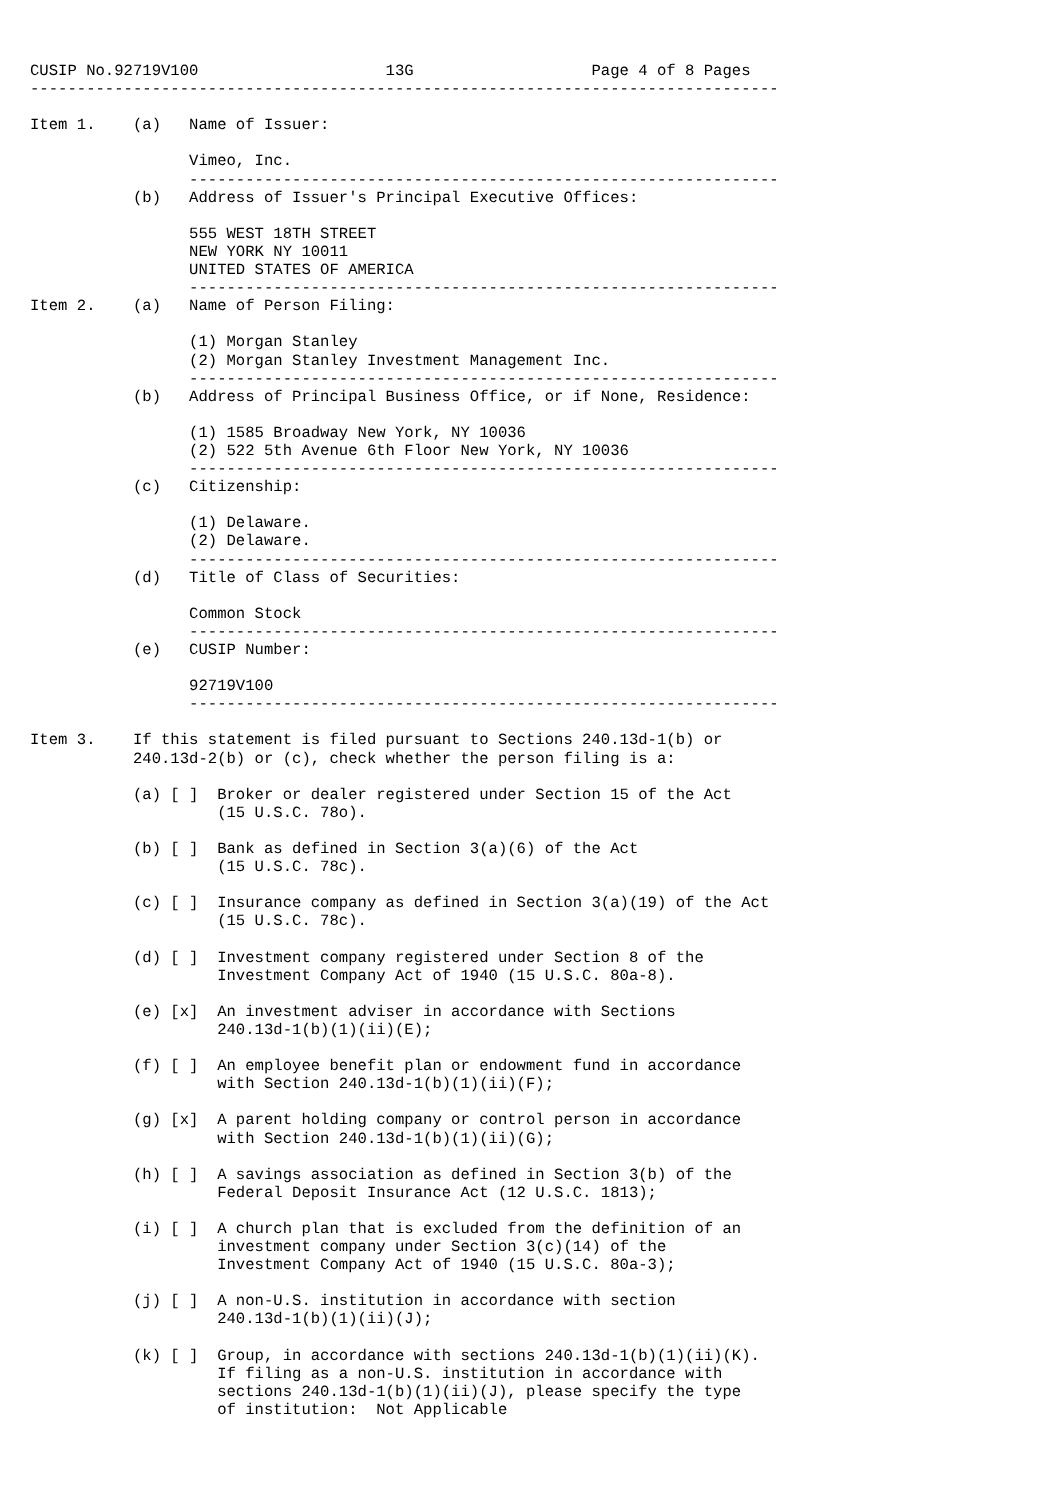CUSIP No.92719V100                    13G                   Page 4 of 8 Pages
--------------------------------------------------------------------------------

Item 1.    (a)   Name of Issuer:

                 Vimeo, Inc.
                 ---------------------------------------------------------------
           (b)   Address of Issuer's Principal Executive Offices:

                 555 WEST 18TH STREET
                 NEW YORK NY 10011
                 UNITED STATES OF AMERICA
                 ---------------------------------------------------------------
Item 2.    (a)   Name of Person Filing:

                 (1) Morgan Stanley
                 (2) Morgan Stanley Investment Management Inc.
                 ---------------------------------------------------------------
           (b)   Address of Principal Business Office, or if None, Residence:

                 (1) 1585 Broadway New York, NY 10036
                 (2) 522 5th Avenue 6th Floor New York, NY 10036
                 ---------------------------------------------------------------
           (c)   Citizenship:

                 (1) Delaware.
                 (2) Delaware.
                 ---------------------------------------------------------------
           (d)   Title of Class of Securities:

                 Common Stock
                 ---------------------------------------------------------------
           (e)   CUSIP Number:

                 92719V100
                 ---------------------------------------------------------------

Item 3.    If this statement is filed pursuant to Sections 240.13d-1(b) or
           240.13d-2(b) or (c), check whether the person filing is a:

           (a) [ ]  Broker or dealer registered under Section 15 of the Act
                    (15 U.S.C. 78o).

           (b) [ ]  Bank as defined in Section 3(a)(6) of the Act
                    (15 U.S.C. 78c).

           (c) [ ]  Insurance company as defined in Section 3(a)(19) of the Act
                    (15 U.S.C. 78c).

           (d) [ ]  Investment company registered under Section 8 of the
                    Investment Company Act of 1940 (15 U.S.C. 80a-8).

           (e) [x]  An investment adviser in accordance with Sections
                    240.13d-1(b)(1)(ii)(E);

           (f) [ ]  An employee benefit plan or endowment fund in accordance
                    with Section 240.13d-1(b)(1)(ii)(F);

           (g) [x]  A parent holding company or control person in accordance
                    with Section 240.13d-1(b)(1)(ii)(G);

           (h) [ ]  A savings association as defined in Section 3(b) of the
                    Federal Deposit Insurance Act (12 U.S.C. 1813);

           (i) [ ]  A church plan that is excluded from the definition of an
                    investment company under Section 3(c)(14) of the
                    Investment Company Act of 1940 (15 U.S.C. 80a-3);

           (j) [ ]  A non-U.S. institution in accordance with section
                    240.13d-1(b)(1)(ii)(J);

           (k) [ ]  Group, in accordance with sections 240.13d-1(b)(1)(ii)(K).
                    If filing as a non-U.S. institution in accordance with
                    sections 240.13d-1(b)(1)(ii)(J), please specify the type
                    of institution:  Not Applicable